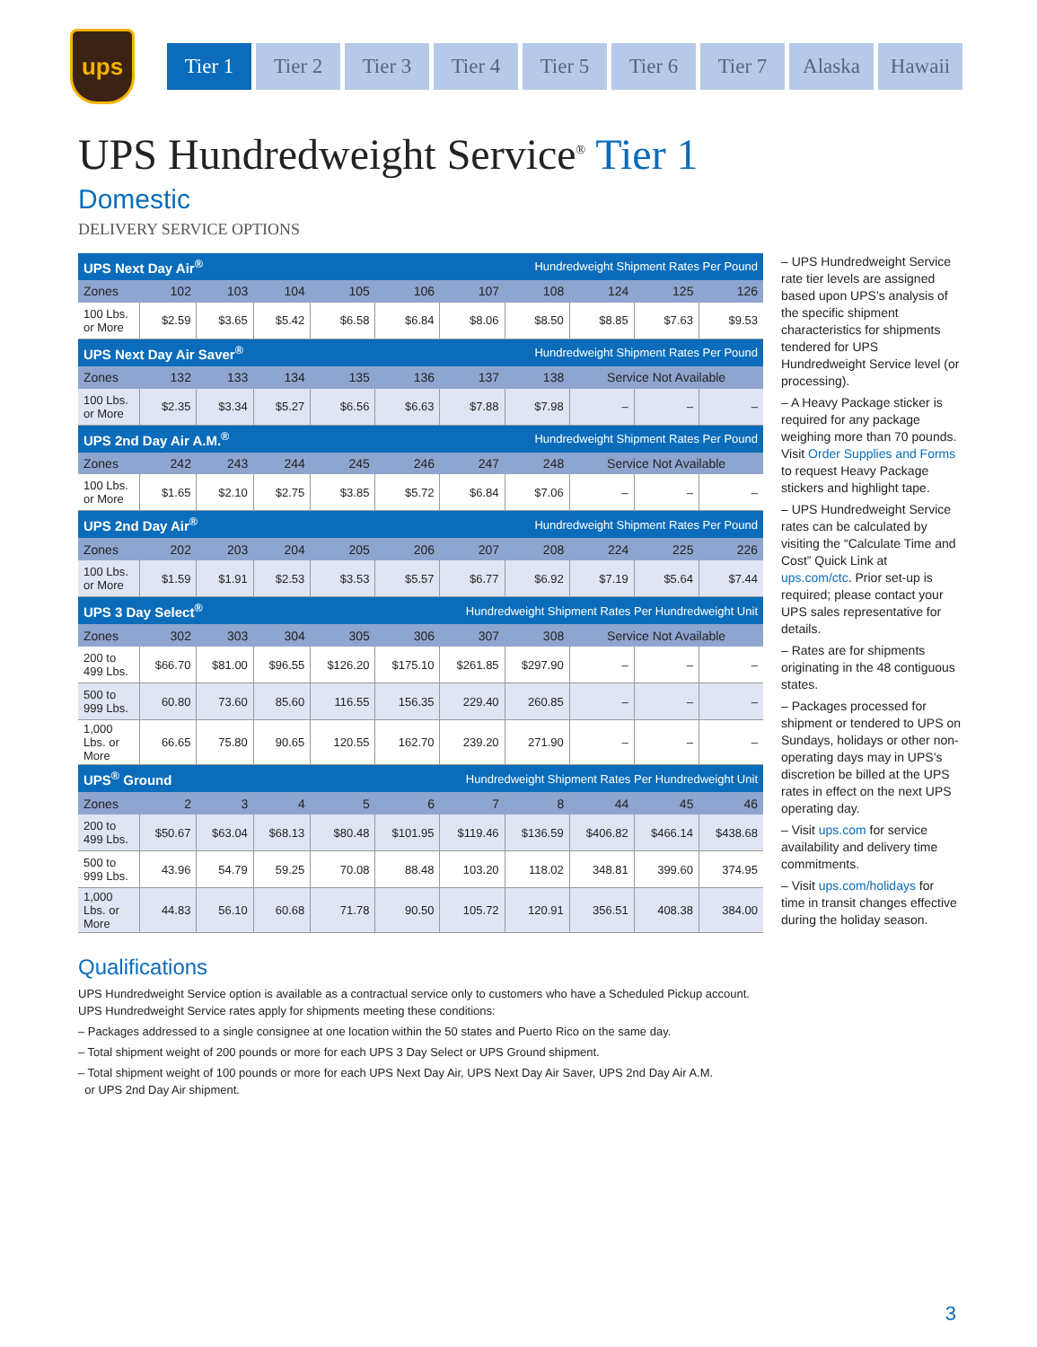ups
Tier 1 Tier 2 Tier 3 Tier 4 Tier 5 Tier 6 Tier 7 Alaska Hawaii
UPS Hundredweight Service<sup>®</sup> Tier 1
Domestic
DELIVERY SERVICE OPTIONS
| UPS Next Day Air<sup>®</sup> | | | | Hundredweight Shipment Rates Per Pound | | | | | | |
| --- | --- | --- | --- | --- | --- | --- | --- | --- | --- | --- |
| Zones | 102 | 103 | 104 | 105 | 106 | 107 | 108 | 124 | 125 | 126 |
| 100 Lbs. or More | $2.59 | $3.65 | $5.42 | $6.58 | $6.84 | $8.06 | $8.50 | $8.85 | $7.63 | $9.53 |
| UPS Next Day Air Saver<sup>®</sup> | | | | Hundredweight Shipment Rates Per Pound | | | | | | |
| Zones | 132 | 133 | 134 | 135 | 136 | 137 | 138 | Service Not Available | | |
| 100 Lbs. or More | $2.35 | $3.34 | $5.27 | $6.56 | $6.63 | $7.88 | $7.98 | – | – | – |
| UPS 2nd Day Air A.M.<sup>®</sup> | | | | Hundredweight Shipment Rates Per Pound | | | | | | |
| Zones | 242 | 243 | 244 | 245 | 246 | 247 | 248 | Service Not Available | | |
| 100 Lbs. or More | $1.65 | $2.10 | $2.75 | $3.85 | $5.72 | $6.84 | $7.06 | – | – | – |
| UPS 2nd Day Air<sup>®</sup> | | | | Hundredweight Shipment Rates Per Pound | | | | | | |
| Zones | 202 | 203 | 204 | 205 | 206 | 207 | 208 | 224 | 225 | 226 |
| 100 Lbs. or More | $1.59 | $1.91 | $2.53 | $3.53 | $5.57 | $6.77 | $6.92 | $7.19 | $5.64 | $7.44 |
| UPS 3 Day Select<sup>®</sup> | | | | Hundredweight Shipment Rates Per Hundredweight Unit | | | | | | |
| Zones | 302 | 303 | 304 | 305 | 306 | 307 | 308 | Service Not Available | | |
| 200 to 499 Lbs. | $66.70 | $81.00 | $96.55 | $126.20 | $175.10 | $261.85 | $297.90 | – | – | – |
| 500 to 999 Lbs. | 60.80 | 73.60 | 85.60 | 116.55 | 156.35 | 229.40 | 260.85 | – | – | – |
| 1,000 Lbs. or More | 66.65 | 75.80 | 90.65 | 120.55 | 162.70 | 239.20 | 271.90 | – | – | – |
| UPS<sup>®</sup> Ground | | | | Hundredweight Shipment Rates Per Hundredweight Unit | | | | | | |
| Zones | 2 | 3 | 4 | 5 | 6 | 7 | 8 | 44 | 45 | 46 |
| 200 to 499 Lbs. | $50.67 | $63.04 | $68.13 | $80.48 | $101.95 | $119.46 | $136.59 | $406.82 | $466.14 | $438.68 |
| 500 to 999 Lbs. | 43.96 | 54.79 | 59.25 | 70.08 | 88.48 | 103.20 | 118.02 | 348.81 | 399.60 | 374.95 |
| 1,000 Lbs. or More | 44.83 | 56.10 | 60.68 | 71.78 | 90.50 | 105.72 | 120.91 | 356.51 | 408.38 | 384.00 |
– UPS Hundredweight Service rate tier levels are assigned based upon UPS’s analysis of the specific shipment characteristics for shipments tendered for UPS Hundredweight Service level (or processing).
– A Heavy Package sticker is required for any package weighing more than 70 pounds. Visit Order Supplies and Forms to request Heavy Package stickers and highlight tape.
– UPS Hundredweight Service rates can be calculated by visiting the “Calculate Time and Cost” Quick Link at ups.com/ctc. Prior set-up is required; please contact your UPS sales representative for details.
– Rates are for shipments originating in the 48 contiguous states.
– Packages processed for shipment or tendered to UPS on Sundays, holidays or other non-operating days may in UPS’s discretion be billed at the UPS rates in effect on the next UPS operating day.
– Visit ups.com for service availability and delivery time commitments.
– Visit ups.com/holidays for time in transit changes effective during the holiday season.
Qualifications
UPS Hundredweight Service option is available as a contractual service only to customers who have a Scheduled Pickup account.
UPS Hundredweight Service rates apply for shipments meeting these conditions:
– Packages addressed to a single consignee at one location within the 50 states and Puerto Rico on the same day.
– Total shipment weight of 200 pounds or more for each UPS 3 Day Select or UPS Ground shipment.
– Total shipment weight of 100 pounds or more for each UPS Next Day Air, UPS Next Day Air Saver, UPS 2nd Day Air A.M.
or UPS 2nd Day Air shipment.
3